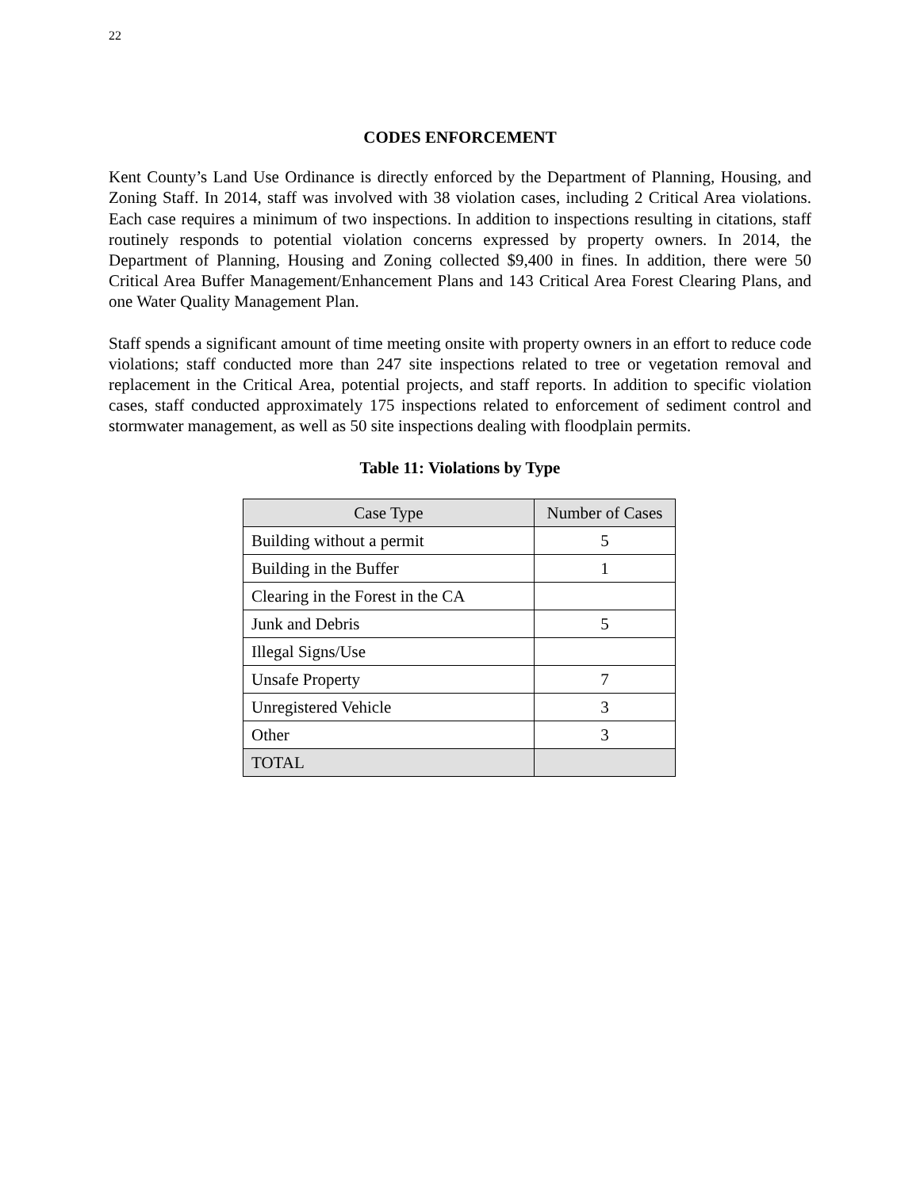22
CODES ENFORCEMENT
Kent County’s Land Use Ordinance is directly enforced by the Department of Planning, Housing, and Zoning Staff. In 2014, staff was involved with 38 violation cases, including 2 Critical Area violations. Each case requires a minimum of two inspections. In addition to inspections resulting in citations, staff routinely responds to potential violation concerns expressed by property owners. In 2014, the Department of Planning, Housing and Zoning collected $9,400 in fines. In addition, there were 50 Critical Area Buffer Management/Enhancement Plans and 143 Critical Area Forest Clearing Plans, and one Water Quality Management Plan.
Staff spends a significant amount of time meeting onsite with property owners in an effort to reduce code violations; staff conducted more than 247 site inspections related to tree or vegetation removal and replacement in the Critical Area, potential projects, and staff reports. In addition to specific violation cases, staff conducted approximately 175 inspections related to enforcement of sediment control and stormwater management, as well as 50 site inspections dealing with floodplain permits.
Table 11: Violations by Type
| Case Type | Number of Cases |
| --- | --- |
| Building without a permit | 5 |
| Building in the Buffer | 1 |
| Clearing in the Forest in the CA | |
| Junk and Debris | 5 |
| Illegal Signs/Use | |
| Unsafe Property | 7 |
| Unregistered Vehicle | 3 |
| Other | 3 |
| TOTAL | |